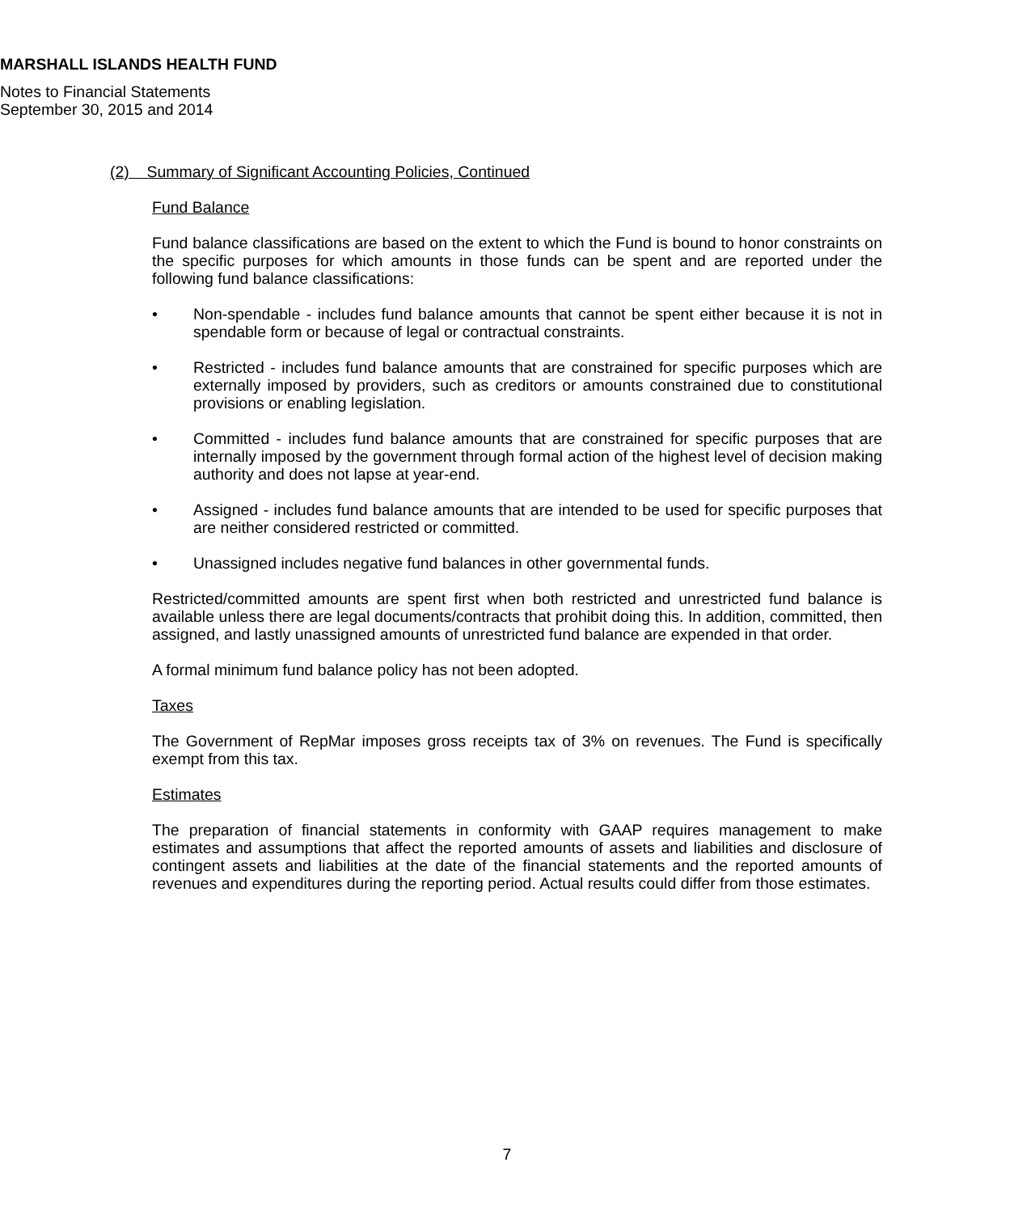MARSHALL ISLANDS HEALTH FUND
Notes to Financial Statements
September 30, 2015 and 2014
(2) Summary of Significant Accounting Policies, Continued
Fund Balance
Fund balance classifications are based on the extent to which the Fund is bound to honor constraints on the specific purposes for which amounts in those funds can be spent and are reported under the following fund balance classifications:
• Non-spendable - includes fund balance amounts that cannot be spent either because it is not in spendable form or because of legal or contractual constraints.
• Restricted - includes fund balance amounts that are constrained for specific purposes which are externally imposed by providers, such as creditors or amounts constrained due to constitutional provisions or enabling legislation.
• Committed - includes fund balance amounts that are constrained for specific purposes that are internally imposed by the government through formal action of the highest level of decision making authority and does not lapse at year-end.
• Assigned - includes fund balance amounts that are intended to be used for specific purposes that are neither considered restricted or committed.
• Unassigned includes negative fund balances in other governmental funds.
Restricted/committed amounts are spent first when both restricted and unrestricted fund balance is available unless there are legal documents/contracts that prohibit doing this. In addition, committed, then assigned, and lastly unassigned amounts of unrestricted fund balance are expended in that order.
A formal minimum fund balance policy has not been adopted.
Taxes
The Government of RepMar imposes gross receipts tax of 3% on revenues. The Fund is specifically exempt from this tax.
Estimates
The preparation of financial statements in conformity with GAAP requires management to make estimates and assumptions that affect the reported amounts of assets and liabilities and disclosure of contingent assets and liabilities at the date of the financial statements and the reported amounts of revenues and expenditures during the reporting period. Actual results could differ from those estimates.
7